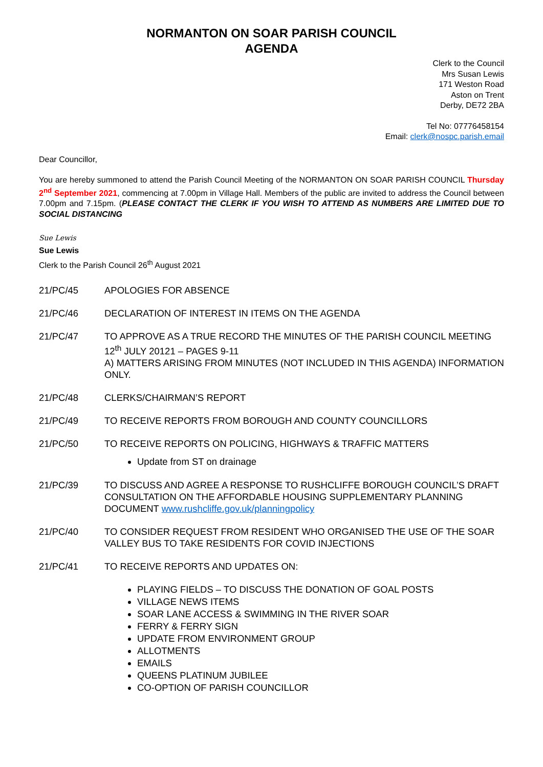NORMANTON ON SOAR PARISH COUNCIL
AGENDA
Clerk to the Council
Mrs Susan Lewis
171 Weston Road
Aston on Trent
Derby, DE72 2BA
Tel No: 07776458154
Email: clerk@nospc.parish.email
Dear Councillor,
You are hereby summoned to attend the Parish Council Meeting of the NORMANTON ON SOAR PARISH COUNCIL Thursday 2<sup>nd</sup> September 2021, commencing at 7.00pm in Village Hall. Members of the public are invited to address the Council between 7.00pm and 7.15pm. (PLEASE CONTACT THE CLERK IF YOU WISH TO ATTEND AS NUMBERS ARE LIMITED DUE TO SOCIAL DISTANCING
Sue Lewis
Sue Lewis
Clerk to the Parish Council 26<sup>th</sup> August 2021
21/PC/45 APOLOGIES FOR ABSENCE
21/PC/46 DECLARATION OF INTEREST IN ITEMS ON THE AGENDA
21/PC/47 TO APPROVE AS A TRUE RECORD THE MINUTES OF THE PARISH COUNCIL MEETING 12<sup>th</sup> JULY 20121 – PAGES 9-11
A) MATTERS ARISING FROM MINUTES (NOT INCLUDED IN THIS AGENDA) INFORMATION ONLY.
21/PC/48 CLERKS/CHAIRMAN’S REPORT
21/PC/49 TO RECEIVE REPORTS FROM BOROUGH AND COUNTY COUNCILLORS
21/PC/50 TO RECEIVE REPORTS ON POLICING, HIGHWAYS & TRAFFIC MATTERS
Update from ST on drainage
21/PC/39 TO DISCUSS AND AGREE A RESPONSE TO RUSHCLIFFE BOROUGH COUNCIL’S DRAFT CONSULTATION ON THE AFFORDABLE HOUSING SUPPLEMENTARY PLANNING DOCUMENT www.rushcliffe.gov.uk/planningpolicy
21/PC/40 TO CONSIDER REQUEST FROM RESIDENT WHO ORGANISED THE USE OF THE SOAR VALLEY BUS TO TAKE RESIDENTS FOR COVID INJECTIONS
21/PC/41 TO RECEIVE REPORTS AND UPDATES ON:
PLAYING FIELDS – TO DISCUSS THE DONATION OF GOAL POSTS
VILLAGE NEWS ITEMS
SOAR LANE ACCESS & SWIMMING IN THE RIVER SOAR
FERRY & FERRY SIGN
UPDATE FROM ENVIRONMENT GROUP
ALLOTMENTS
EMAILS
QUEENS PLATINUM JUBILEE
CO-OPTION OF PARISH COUNCILLOR